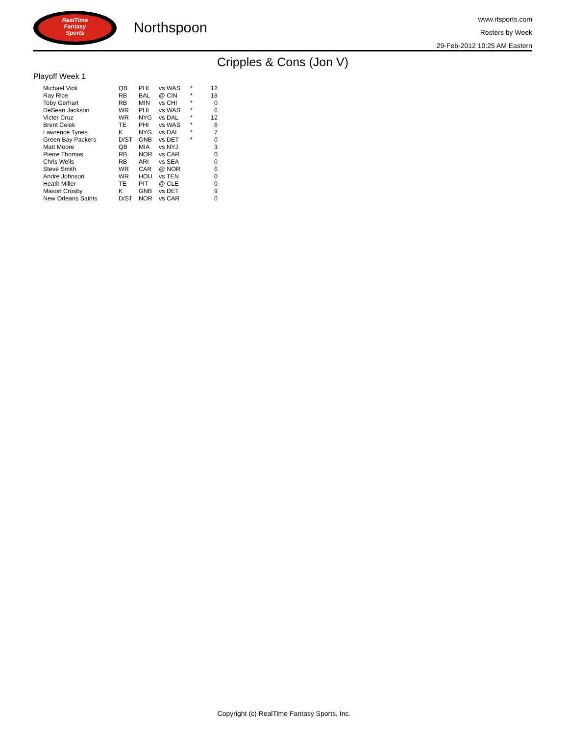RealTime
Fantasy
Sports
Northspoon
www.rtsports.com
Rosters by Week
29-Feb-2012 10:25 AM Eastern
Cripples & Cons (Jon V)
Playoff Week 1
| Michael Vick | QB | PHI | vs WAS | * | 12 |
| Ray Rice | RB | BAL | @ CIN | * | 18 |
| Toby Gerhart | RB | MIN | vs CHI | * | 0 |
| DeSean Jackson | WR | PHI | vs WAS | * | 6 |
| Victor Cruz | WR | NYG | vs DAL | * | 12 |
| Brent Celek | TE | PHI | vs WAS | * | 6 |
| Lawrence Tynes | K | NYG | vs DAL | * | 7 |
| Green Bay Packers | D/ST | GNB | vs DET | * | 0 |
| Matt Moore | QB | MIA | vs NYJ | | 3 |
| Pierre Thomas | RB | NOR | vs CAR | | 0 |
| Chris Wells | RB | ARI | vs SEA | | 0 |
| Steve Smith | WR | CAR | @ NOR | | 6 |
| Andre Johnson | WR | HOU | vs TEN | | 0 |
| Heath Miller | TE | PIT | @ CLE | | 0 |
| Mason Crosby | K | GNB | vs DET | | 9 |
| New Orleans Saints | D/ST | NOR | vs CAR | | 0 |
Copyright (c) RealTime Fantasy Sports, Inc.